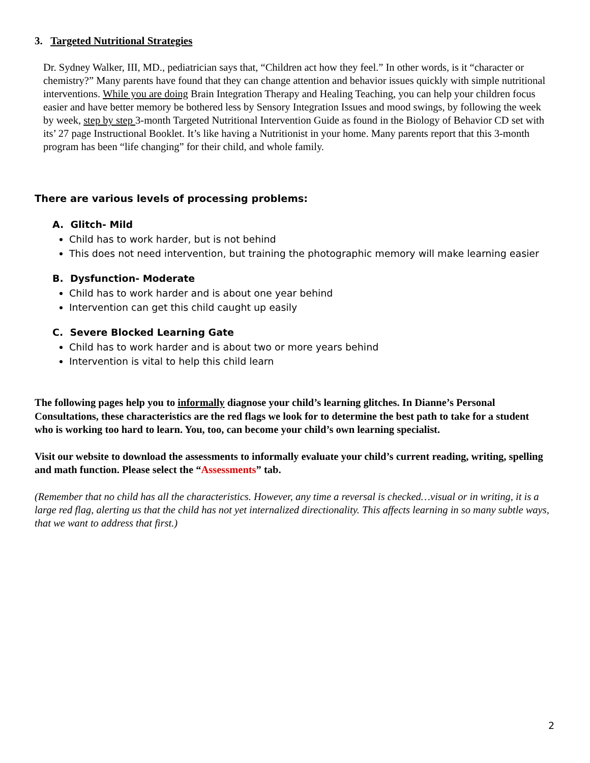3. Targeted Nutritional Strategies
Dr. Sydney Walker, III, MD., pediatrician says that, “Children act how they feel.” In other words, is it “character or chemistry?” Many parents have found that they can change attention and behavior issues quickly with simple nutritional interventions. While you are doing Brain Integration Therapy and Healing Teaching, you can help your children focus easier and have better memory be bothered less by Sensory Integration Issues and mood swings, by following the week by week, step by step 3-month Targeted Nutritional Intervention Guide as found in the Biology of Behavior CD set with its’ 27 page Instructional Booklet. It’s like having a Nutritionist in your home. Many parents report that this 3-month program has been “life changing” for their child, and whole family.
There are various levels of processing problems:
A. Glitch- Mild
Child has to work harder, but is not behind
This does not need intervention, but training the photographic memory will make learning easier
B. Dysfunction- Moderate
Child has to work harder and is about one year behind
Intervention can get this child caught up easily
C. Severe Blocked Learning Gate
Child has to work harder and is about two or more years behind
Intervention is vital to help this child learn
The following pages help you to informally diagnose your child’s learning glitches. In Dianne’s Personal Consultations, these characteristics are the red flags we look for to determine the best path to take for a student who is working too hard to learn. You, too, can become your child’s own learning specialist.
Visit our website to download the assessments to informally evaluate your child’s current reading, writing, spelling and math function. Please select the “Assessments” tab.
(Remember that no child has all the characteristics. However, any time a reversal is checked…visual or in writing, it is a large red flag, alerting us that the child has not yet internalized directionality. This affects learning in so many subtle ways, that we want to address that first.)
2